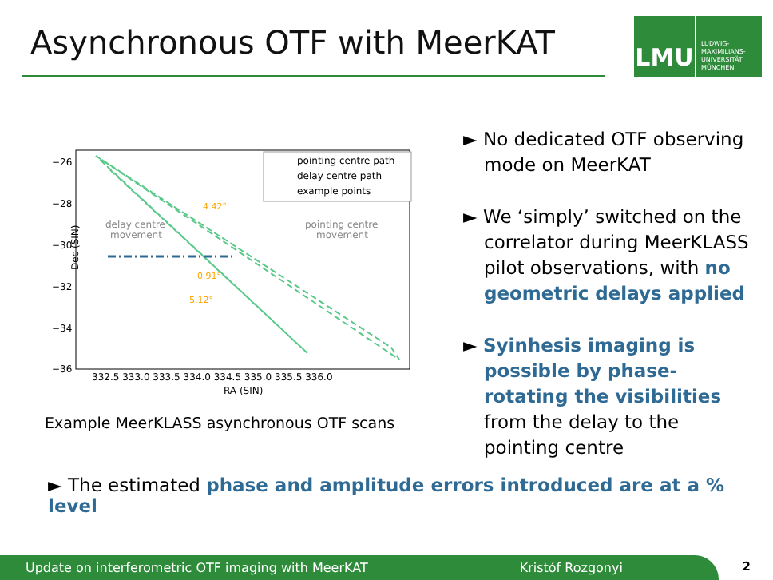Asynchronous OTF with MeerKAT
LMU
LUDWIG-
MAXIMILIANS-
UNIVERSITÄT
MÜNCHEN
Dec (SIN)
−26
−28
−30
−32
−34
−36
332.5 333.0 333.5 334.0 334.5 335.0 335.5 336.0
RA (SIN)
pointing centre path
delay centre path
example points
delay centre
movement
pointing centre
movement
4.42°
0.91°
5.12°
Example MeerKLASS asynchronous OTF scans
► No dedicated OTF observing mode on MeerKAT
► We ‘simply’ switched on the correlator during MeerKLASS pilot observations, with no geometric delays applied
► Syinhesis imaging is possible by phase-rotating the visibilities from the delay to the pointing centre
► The estimated phase and amplitude errors introduced are at a % level
Update on interferometric OTF imaging with MeerKAT Kristóf Rozgonyi 2